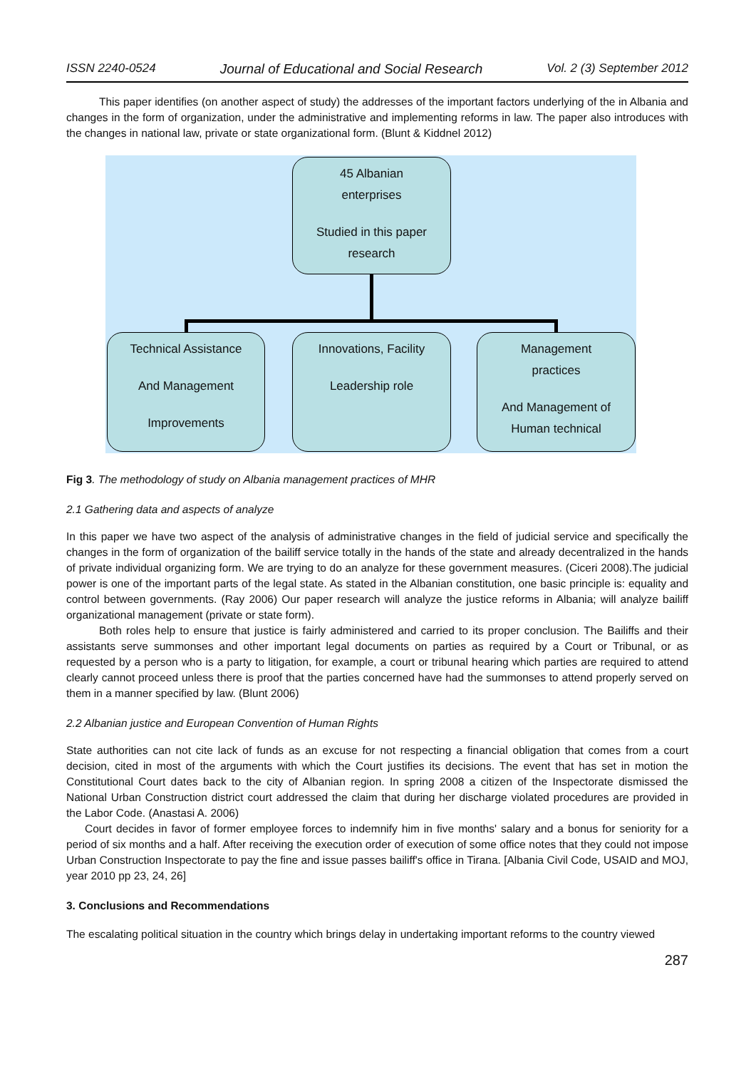ISSN 2240-0524 Journal of Educational and Social Research Vol. 2 (3) September 2012
This paper identifies (on another aspect of study) the addresses of the important factors underlying of the in Albania and changes in the form of organization, under the administrative and implementing reforms in law. The paper also introduces with the changes in national law, private or state organizational form. (Blunt & Kiddnel 2012)
45 Albanian
enterprises
Studied in this paper
research
Technical Assistance
And Management
Improvements
Innovations, Facility
Leadership role
Management
practices
And Management of
Human technical
Fig 3. The methodology of study on Albania management practices of MHR
2.1 Gathering data and aspects of analyze
In this paper we have two aspect of the analysis of administrative changes in the field of judicial service and specifically the changes in the form of organization of the bailiff service totally in the hands of the state and already decentralized in the hands of private individual organizing form. We are trying to do an analyze for these government measures. (Ciceri 2008).The judicial power is one of the important parts of the legal state. As stated in the Albanian constitution, one basic principle is: equality and control between governments. (Ray 2006) Our paper research will analyze the justice reforms in Albania; will analyze bailiff organizational management (private or state form).
Both roles help to ensure that justice is fairly administered and carried to its proper conclusion. The Bailiffs and their assistants serve summonses and other important legal documents on parties as required by a Court or Tribunal, or as requested by a person who is a party to litigation, for example, a court or tribunal hearing which parties are required to attend clearly cannot proceed unless there is proof that the parties concerned have had the summonses to attend properly served on them in a manner specified by law. (Blunt 2006)
2.2 Albanian justice and European Convention of Human Rights
State authorities can not cite lack of funds as an excuse for not respecting a financial obligation that comes from a court decision, cited in most of the arguments with which the Court justifies its decisions. The event that has set in motion the Constitutional Court dates back to the city of Albanian region. In spring 2008 a citizen of the Inspectorate dismissed the National Urban Construction district court addressed the claim that during her discharge violated procedures are provided in the Labor Code. (Anastasi A. 2006)
Court decides in favor of former employee forces to indemnify him in five months' salary and a bonus for seniority for a period of six months and a half. After receiving the execution order of execution of some office notes that they could not impose Urban Construction Inspectorate to pay the fine and issue passes bailiff's office in Tirana. [Albania Civil Code, USAID and MOJ, year 2010 pp 23, 24, 26]
3. Conclusions and Recommendations
The escalating political situation in the country which brings delay in undertaking important reforms to the country viewed
287